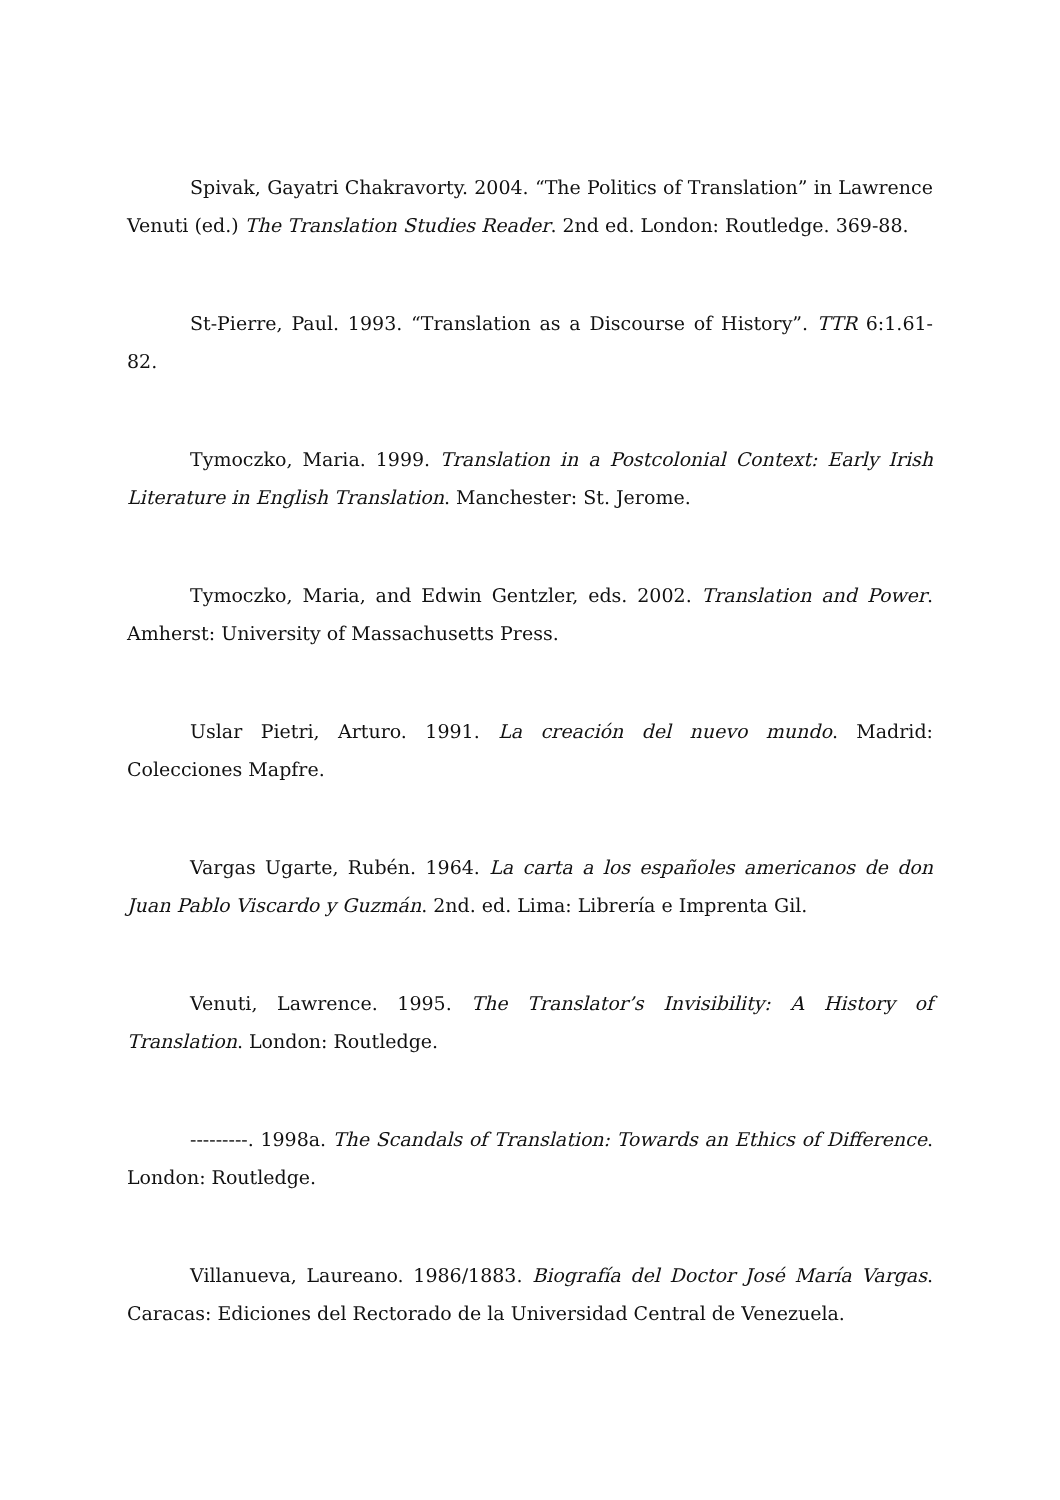Spivak, Gayatri Chakravorty. 2004. “The Politics of Translation” in Lawrence Venuti (ed.) The Translation Studies Reader. 2nd ed. London: Routledge. 369-88.
St-Pierre, Paul. 1993. “Translation as a Discourse of History”. TTR 6:1.61-82.
Tymoczko, Maria. 1999. Translation in a Postcolonial Context: Early Irish Literature in English Translation. Manchester: St. Jerome.
Tymoczko, Maria, and Edwin Gentzler, eds. 2002. Translation and Power. Amherst: University of Massachusetts Press.
Uslar Pietri, Arturo. 1991. La creación del nuevo mundo. Madrid: Colecciones Mapfre.
Vargas Ugarte, Rubén. 1964. La carta a los españoles americanos de don Juan Pablo Viscardo y Guzmán. 2nd. ed. Lima: Librería e Imprenta Gil.
Venuti, Lawrence. 1995. The Translator’s Invisibility: A History of Translation. London: Routledge.
---------. 1998a. The Scandals of Translation: Towards an Ethics of Difference. London: Routledge.
Villanueva, Laureano. 1986/1883. Biografía del Doctor José María Vargas. Caracas: Ediciones del Rectorado de la Universidad Central de Venezuela.